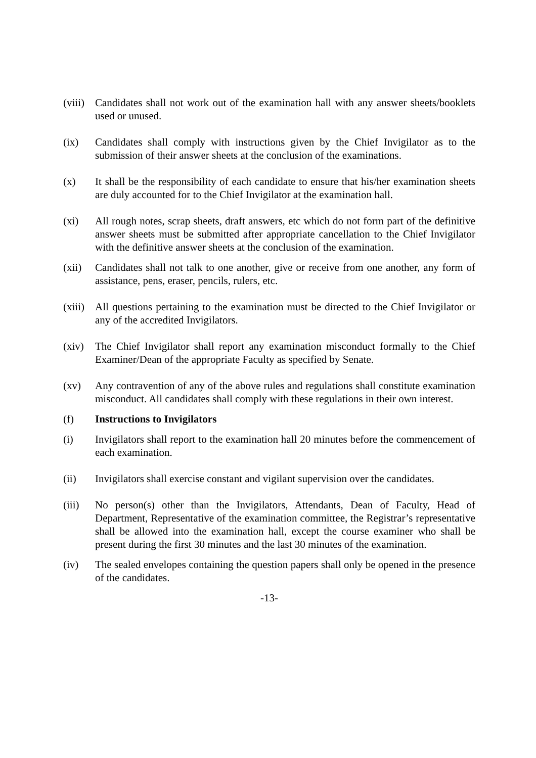(viii)
Candidates shall not work out of the examination hall with any answer sheets/booklets used or unused.
(ix) Candidates shall comply with instructions given by the Chief Invigilator as to the submission of their answer sheets at the conclusion of the examinations.
(x) It shall be the responsibility of each candidate to ensure that his/her examination sheets are duly accounted for to the Chief Invigilator at the examination hall.
(xi) All rough notes, scrap sheets, draft answers, etc which do not form part of the definitive answer sheets must be submitted after appropriate cancellation to the Chief Invigilator with the definitive answer sheets at the conclusion of the examination.
(xii) Candidates shall not talk to one another, give or receive from one another, any form of assistance, pens, eraser, pencils, rulers, etc.
(xiii)
All questions pertaining to the examination must be directed to the Chief Invigilator or any of the accredited Invigilators.
(xiv) The Chief Invigilator shall report any examination misconduct formally to the Chief Examiner/Dean of the appropriate Faculty as specified by Senate.
(xv) Any contravention of any of the above rules and regulations shall constitute examination misconduct. All candidates shall comply with these regulations in their own interest.
(f) Instructions to Invigilators
(i) Invigilators shall report to the examination hall 20 minutes before the commencement of each examination.
(ii) Invigilators shall exercise constant and vigilant supervision over the candidates.
(iii) No person(s) other than the Invigilators, Attendants, Dean of Faculty, Head of Department, Representative of the examination committee, the Registrar’s representative shall be allowed into the examination hall, except the course examiner who shall be present during the first 30 minutes and the last 30 minutes of the examination.
(iv) The sealed envelopes containing the question papers shall only be opened in the presence of the candidates.
-13-